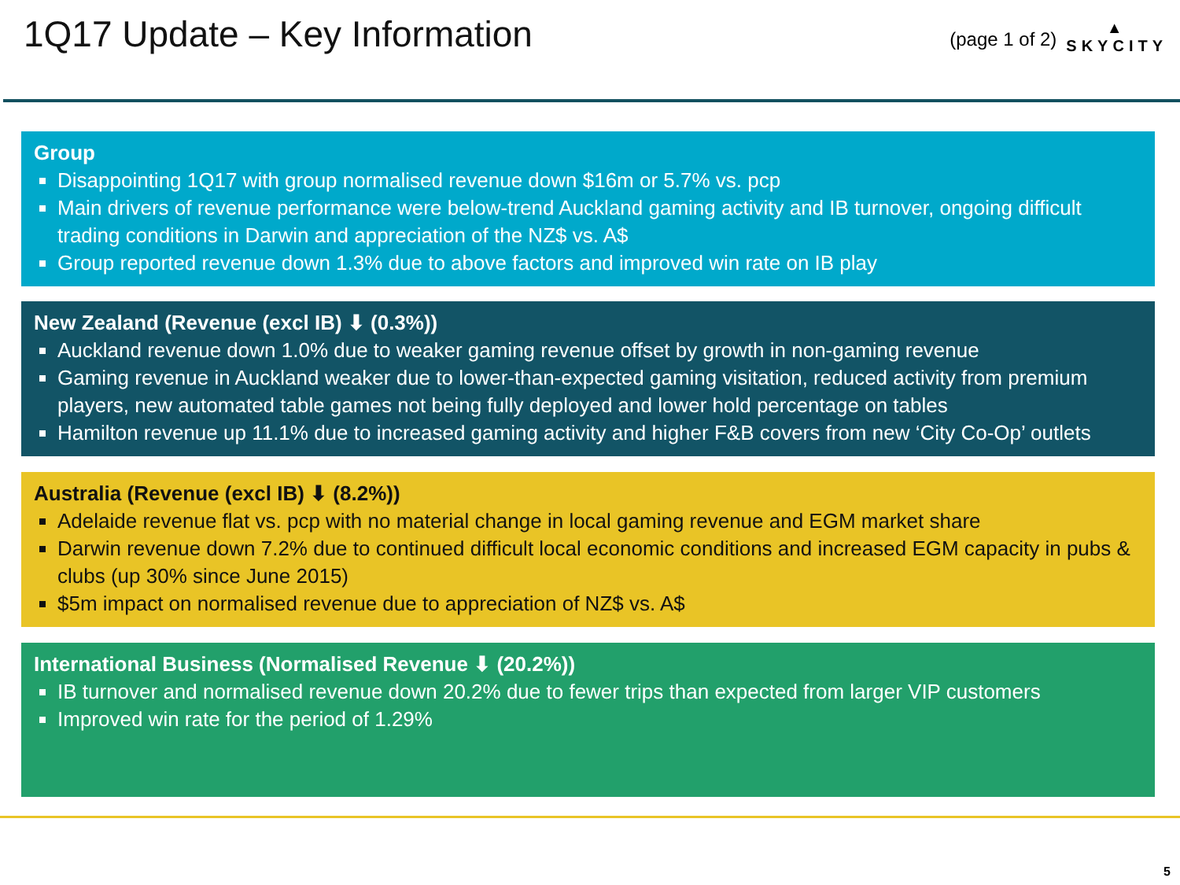1Q17 Update – Key Information
(page 1 of 2)
▲
SKYCITY
Group
Disappointing 1Q17 with group normalised revenue down $16m or 5.7% vs. pcp
Main drivers of revenue performance were below-trend Auckland gaming activity and IB turnover, ongoing difficult trading conditions in Darwin and appreciation of the NZ$ vs. A$
Group reported revenue down 1.3% due to above factors and improved win rate on IB play
New Zealand (Revenue (excl IB) ⬇ (0.3%))
Auckland revenue down 1.0% due to weaker gaming revenue offset by growth in non-gaming revenue
Gaming revenue in Auckland weaker due to lower-than-expected gaming visitation, reduced activity from premium players, new automated table games not being fully deployed and lower hold percentage on tables
Hamilton revenue up 11.1% due to increased gaming activity and higher F&B covers from new ‘City Co-Op’ outlets
Australia (Revenue (excl IB) ⬇ (8.2%))
Adelaide revenue flat vs. pcp with no material change in local gaming revenue and EGM market share
Darwin revenue down 7.2% due to continued difficult local economic conditions and increased EGM capacity in pubs & clubs (up 30% since June 2015)
$5m impact on normalised revenue due to appreciation of NZ$ vs. A$
International Business (Normalised Revenue ⬇ (20.2%))
IB turnover and normalised revenue down 20.2% due to fewer trips than expected from larger VIP customers
Improved win rate for the period of 1.29%
5